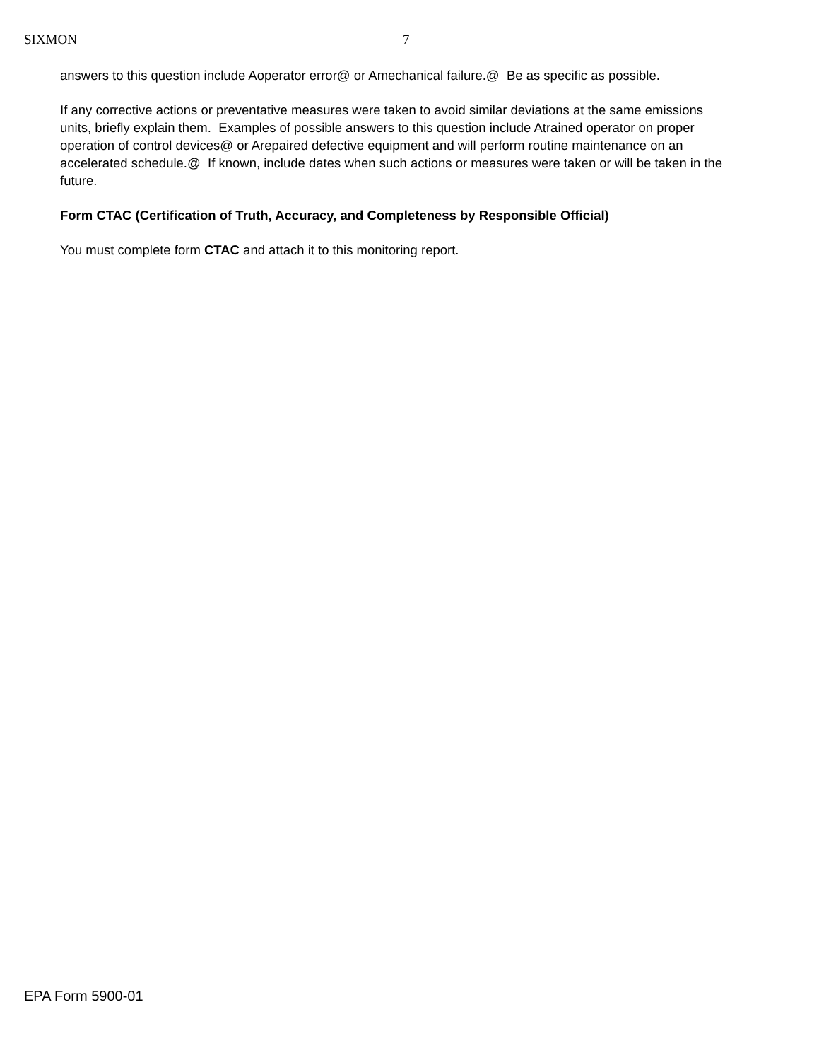SIXMON 7
answers to this question include Aoperator error@ or Amechanical failure.@ Be as specific as possible.
If any corrective actions or preventative measures were taken to avoid similar deviations at the same emissions units, briefly explain them. Examples of possible answers to this question include Atrained operator on proper operation of control devices@ or Arepaired defective equipment and will perform routine maintenance on an accelerated schedule.@ If known, include dates when such actions or measures were taken or will be taken in the future.
Form CTAC (Certification of Truth, Accuracy, and Completeness by Responsible Official)
You must complete form CTAC and attach it to this monitoring report.
EPA Form 5900-01